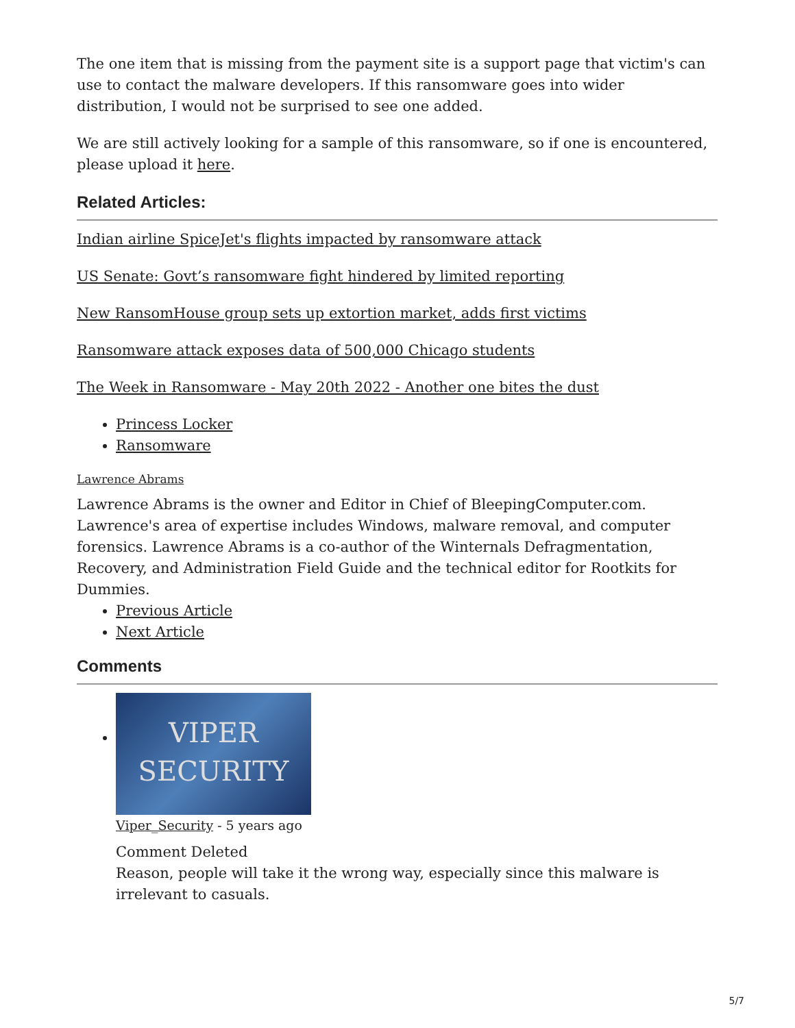The one item that is missing from the payment site is a support page that victim's can use to contact the malware developers. If this ransomware goes into wider distribution, I would not be surprised to see one added.
We are still actively looking for a sample of this ransomware, so if one is encountered, please upload it here.
Related Articles:
Indian airline SpiceJet's flights impacted by ransomware attack
US Senate: Govt’s ransomware fight hindered by limited reporting
New RansomHouse group sets up extortion market, adds first victims
Ransomware attack exposes data of 500,000 Chicago students
The Week in Ransomware - May 20th 2022 - Another one bites the dust
Princess Locker
Ransomware
Lawrence Abrams
Lawrence Abrams is the owner and Editor in Chief of BleepingComputer.com. Lawrence's area of expertise includes Windows, malware removal, and computer forensics. Lawrence Abrams is a co-author of the Winternals Defragmentation, Recovery, and Administration Field Guide and the technical editor for Rootkits for Dummies.
Previous Article
Next Article
Comments
VIPER
SECURITY
Viper_Security - 5 years ago
Comment Deleted
Reason, people will take it the wrong way, especially since this malware is irrelevant to casuals.
5/7